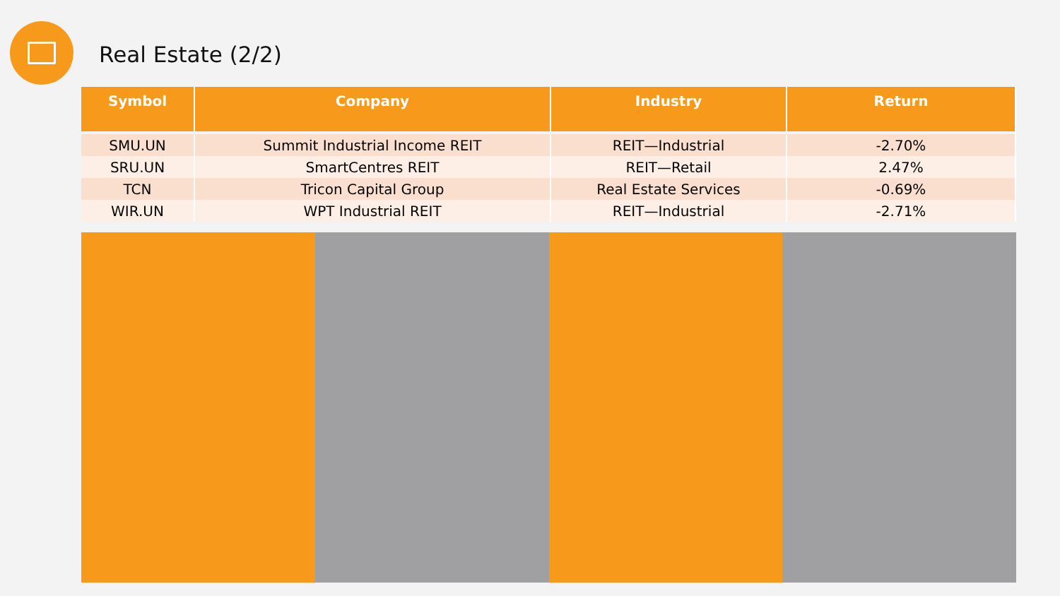Real Estate (2/2)
| Symbol | Company | Industry | Return |
| --- | --- | --- | --- |
| SMU.UN | Summit Industrial Income REIT | REIT—Industrial | -2.70% |
| SRU.UN | SmartCentres REIT | REIT—Retail | 2.47% |
| TCN | Tricon Capital Group | Real Estate Services | -0.69% |
| WIR.UN | WPT Industrial REIT | REIT—Industrial | -2.71% |